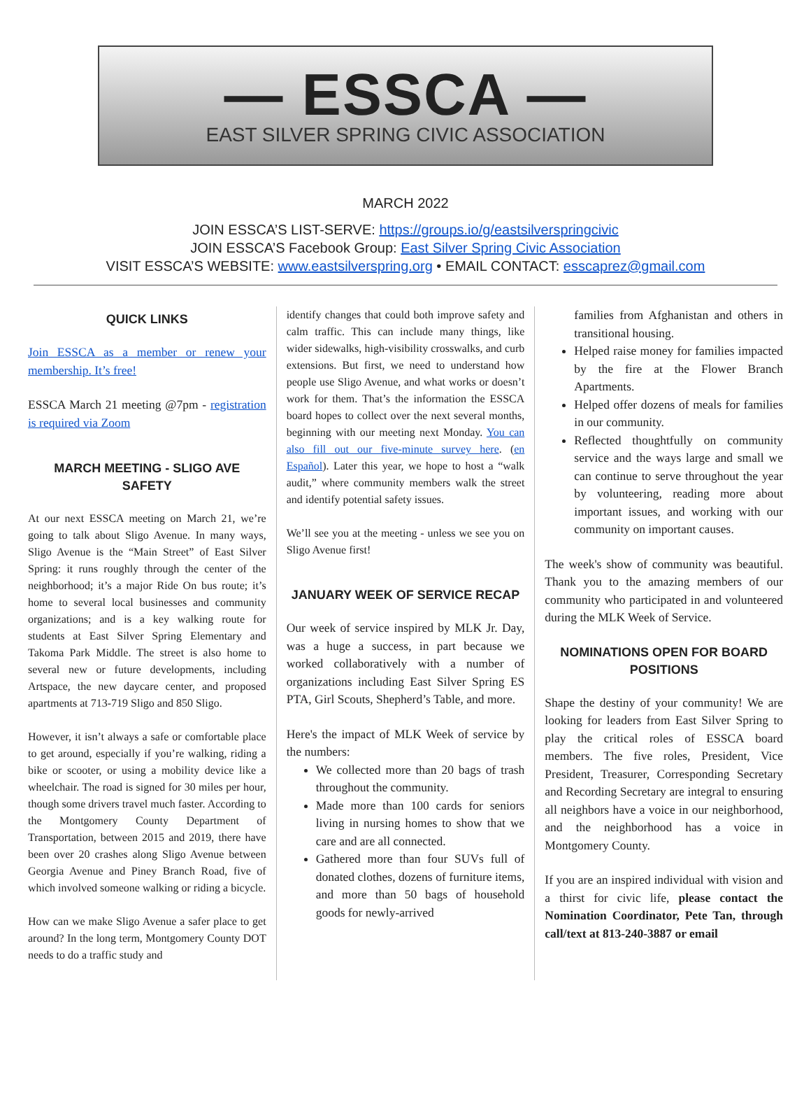— ESSCA —
EAST SILVER SPRING CIVIC ASSOCIATION
MARCH 2022
JOIN ESSCA’S LIST-SERVE: https://groups.io/g/eastsilverspringcivic
JOIN ESSCA’S Facebook Group: East Silver Spring Civic Association
VISIT ESSCA’S WEBSITE: www.eastsilverspring.org • EMAIL CONTACT: esscaprez@gmail.com
QUICK LINKS
Join ESSCA as a member or renew your membership. It’s free!
ESSCA March 21 meeting @7pm - registration is required via Zoom
MARCH MEETING - SLIGO AVE SAFETY
At our next ESSCA meeting on March 21, we’re going to talk about Sligo Avenue. In many ways, Sligo Avenue is the “Main Street” of East Silver Spring: it runs roughly through the center of the neighborhood; it’s a major Ride On bus route; it’s home to several local businesses and community organizations; and is a key walking route for students at East Silver Spring Elementary and Takoma Park Middle. The street is also home to several new or future developments, including Artspace, the new daycare center, and proposed apartments at 713-719 Sligo and 850 Sligo.
However, it isn’t always a safe or comfortable place to get around, especially if you’re walking, riding a bike or scooter, or using a mobility device like a wheelchair. The road is signed for 30 miles per hour, though some drivers travel much faster. According to the Montgomery County Department of Transportation, between 2015 and 2019, there have been over 20 crashes along Sligo Avenue between Georgia Avenue and Piney Branch Road, five of which involved someone walking or riding a bicycle.
How can we make Sligo Avenue a safer place to get around? In the long term, Montgomery County DOT needs to do a traffic study and
identify changes that could both improve safety and calm traffic. This can include many things, like wider sidewalks, high-visibility crosswalks, and curb extensions. But first, we need to understand how people use Sligo Avenue, and what works or doesn’t work for them. That’s the information the ESSCA board hopes to collect over the next several months, beginning with our meeting next Monday. You can also fill out our five-minute survey here. (en Español). Later this year, we hope to host a “walk audit,” where community members walk the street and identify potential safety issues.
We’ll see you at the meeting - unless we see you on Sligo Avenue first!
JANUARY WEEK OF SERVICE RECAP
Our week of service inspired by MLK Jr. Day, was a huge a success, in part because we worked collaboratively with a number of organizations including East Silver Spring ES PTA, Girl Scouts, Shepherd’s Table, and more.
Here's the impact of MLK Week of service by the numbers:
We collected more than 20 bags of trash throughout the community.
Made more than 100 cards for seniors living in nursing homes to show that we care and are all connected.
Gathered more than four SUVs full of donated clothes, dozens of furniture items, and more than 50 bags of household goods for newly-arrived
families from Afghanistan and others in transitional housing.
Helped raise money for families impacted by the fire at the Flower Branch Apartments.
Helped offer dozens of meals for families in our community.
Reflected thoughtfully on community service and the ways large and small we can continue to serve throughout the year by volunteering, reading more about important issues, and working with our community on important causes.
The week's show of community was beautiful. Thank you to the amazing members of our community who participated in and volunteered during the MLK Week of Service.
NOMINATIONS OPEN FOR BOARD POSITIONS
Shape the destiny of your community! We are looking for leaders from East Silver Spring to play the critical roles of ESSCA board members. The five roles, President, Vice President, Treasurer, Corresponding Secretary and Recording Secretary are integral to ensuring all neighbors have a voice in our neighborhood, and the neighborhood has a voice in Montgomery County.
If you are an inspired individual with vision and a thirst for civic life, please contact the Nomination Coordinator, Pete Tan, through call/text at 813-240-3887 or email